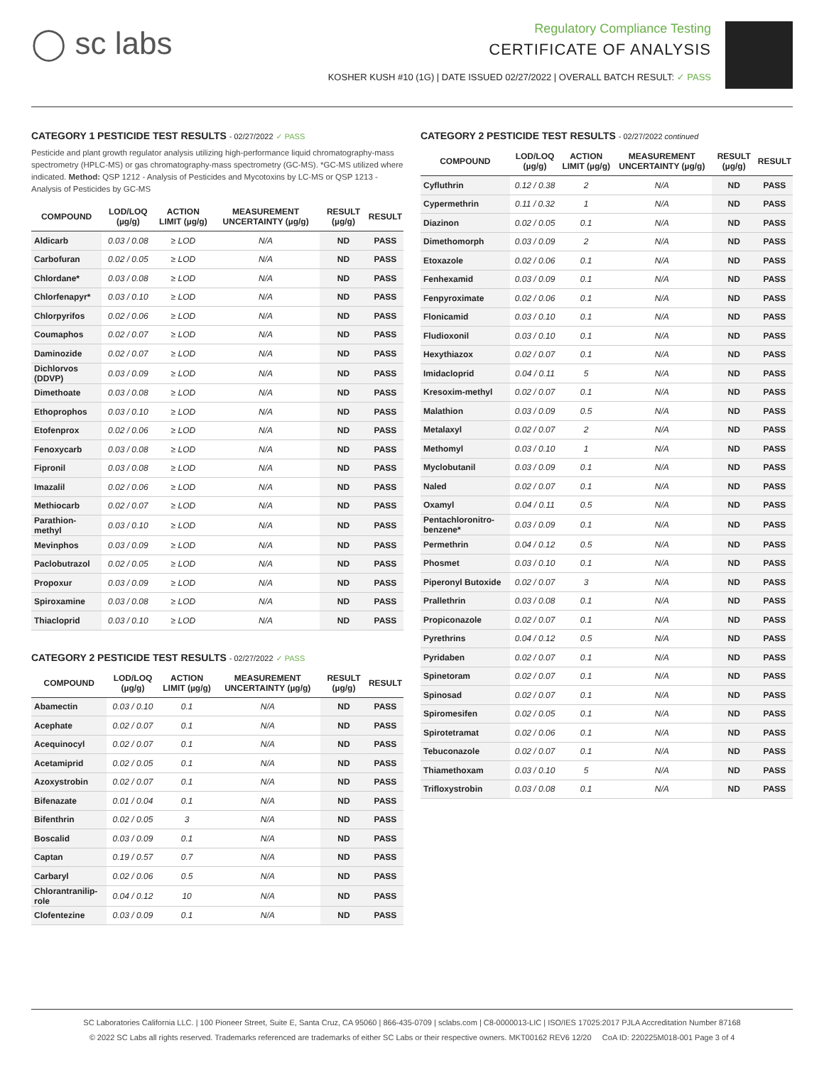◯ sc labs
Regulatory Compliance Testing
CERTIFICATE OF ANALYSIS
KOSHER KUSH #10 (1G) | DATE ISSUED 02/27/2022 | OVERALL BATCH RESULT: ✓ PASS
CATEGORY 1 PESTICIDE TEST RESULTS - 02/27/2022 ✓ PASS
Pesticide and plant growth regulator analysis utilizing high-performance liquid chromatography-mass spectrometry (HPLC-MS) or gas chromatography-mass spectrometry (GC-MS). *GC-MS utilized where indicated. Method: QSP 1212 - Analysis of Pesticides and Mycotoxins by LC-MS or QSP 1213 - Analysis of Pesticides by GC-MS
| COMPOUND | LOD/LOQ (µg/g) | ACTION LIMIT (µg/g) | MEASUREMENT UNCERTAINTY (µg/g) | RESULT (µg/g) | RESULT |
| --- | --- | --- | --- | --- | --- |
| Aldicarb | 0.03 / 0.08 | ≥ LOD | N/A | ND | PASS |
| Carbofuran | 0.02 / 0.05 | ≥ LOD | N/A | ND | PASS |
| Chlordane* | 0.03 / 0.08 | ≥ LOD | N/A | ND | PASS |
| Chlorfenapyr* | 0.03 / 0.10 | ≥ LOD | N/A | ND | PASS |
| Chlorpyrifos | 0.02 / 0.06 | ≥ LOD | N/A | ND | PASS |
| Coumaphos | 0.02 / 0.07 | ≥ LOD | N/A | ND | PASS |
| Daminozide | 0.02 / 0.07 | ≥ LOD | N/A | ND | PASS |
| Dichlorvos (DDVP) | 0.03 / 0.09 | ≥ LOD | N/A | ND | PASS |
| Dimethoate | 0.03 / 0.08 | ≥ LOD | N/A | ND | PASS |
| Ethoprophos | 0.03 / 0.10 | ≥ LOD | N/A | ND | PASS |
| Etofenprox | 0.02 / 0.06 | ≥ LOD | N/A | ND | PASS |
| Fenoxycarb | 0.03 / 0.08 | ≥ LOD | N/A | ND | PASS |
| Fipronil | 0.03 / 0.08 | ≥ LOD | N/A | ND | PASS |
| Imazalil | 0.02 / 0.06 | ≥ LOD | N/A | ND | PASS |
| Methiocarb | 0.02 / 0.07 | ≥ LOD | N/A | ND | PASS |
| Parathion-methyl | 0.03 / 0.10 | ≥ LOD | N/A | ND | PASS |
| Mevinphos | 0.03 / 0.09 | ≥ LOD | N/A | ND | PASS |
| Paclobutrazol | 0.02 / 0.05 | ≥ LOD | N/A | ND | PASS |
| Propoxur | 0.03 / 0.09 | ≥ LOD | N/A | ND | PASS |
| Spiroxamine | 0.03 / 0.08 | ≥ LOD | N/A | ND | PASS |
| Thiacloprid | 0.03 / 0.10 | ≥ LOD | N/A | ND | PASS |
CATEGORY 2 PESTICIDE TEST RESULTS - 02/27/2022 ✓ PASS
| COMPOUND | LOD/LOQ (µg/g) | ACTION LIMIT (µg/g) | MEASUREMENT UNCERTAINTY (µg/g) | RESULT (µg/g) | RESULT |
| --- | --- | --- | --- | --- | --- |
| Abamectin | 0.03 / 0.10 | 0.1 | N/A | ND | PASS |
| Acephate | 0.02 / 0.07 | 0.1 | N/A | ND | PASS |
| Acequinocyl | 0.02 / 0.07 | 0.1 | N/A | ND | PASS |
| Acetamiprid | 0.02 / 0.05 | 0.1 | N/A | ND | PASS |
| Azoxystrobin | 0.02 / 0.07 | 0.1 | N/A | ND | PASS |
| Bifenazate | 0.01 / 0.04 | 0.1 | N/A | ND | PASS |
| Bifenthrin | 0.02 / 0.05 | 3 | N/A | ND | PASS |
| Boscalid | 0.03 / 0.09 | 0.1 | N/A | ND | PASS |
| Captan | 0.19 / 0.57 | 0.7 | N/A | ND | PASS |
| Carbaryl | 0.02 / 0.06 | 0.5 | N/A | ND | PASS |
| Chlorantranilip-role | 0.04 / 0.12 | 10 | N/A | ND | PASS |
| Clofentezine | 0.03 / 0.09 | 0.1 | N/A | ND | PASS |
CATEGORY 2 PESTICIDE TEST RESULTS - 02/27/2022 continued
| COMPOUND | LOD/LOQ (µg/g) | ACTION LIMIT (µg/g) | MEASUREMENT UNCERTAINTY (µg/g) | RESULT (µg/g) | RESULT |
| --- | --- | --- | --- | --- | --- |
| Cyfluthrin | 0.12 / 0.38 | 2 | N/A | ND | PASS |
| Cypermethrin | 0.11 / 0.32 | 1 | N/A | ND | PASS |
| Diazinon | 0.02 / 0.05 | 0.1 | N/A | ND | PASS |
| Dimethomorph | 0.03 / 0.09 | 2 | N/A | ND | PASS |
| Etoxazole | 0.02 / 0.06 | 0.1 | N/A | ND | PASS |
| Fenhexamid | 0.03 / 0.09 | 0.1 | N/A | ND | PASS |
| Fenpyroximate | 0.02 / 0.06 | 0.1 | N/A | ND | PASS |
| Flonicamid | 0.03 / 0.10 | 0.1 | N/A | ND | PASS |
| Fludioxonil | 0.03 / 0.10 | 0.1 | N/A | ND | PASS |
| Hexythiazox | 0.02 / 0.07 | 0.1 | N/A | ND | PASS |
| Imidacloprid | 0.04 / 0.11 | 5 | N/A | ND | PASS |
| Kresoxim-methyl | 0.02 / 0.07 | 0.1 | N/A | ND | PASS |
| Malathion | 0.03 / 0.09 | 0.5 | N/A | ND | PASS |
| Metalaxyl | 0.02 / 0.07 | 2 | N/A | ND | PASS |
| Methomyl | 0.03 / 0.10 | 1 | N/A | ND | PASS |
| Myclobutanil | 0.03 / 0.09 | 0.1 | N/A | ND | PASS |
| Naled | 0.02 / 0.07 | 0.1 | N/A | ND | PASS |
| Oxamyl | 0.04 / 0.11 | 0.5 | N/A | ND | PASS |
| Pentachloronitro-benzene* | 0.03 / 0.09 | 0.1 | N/A | ND | PASS |
| Permethrin | 0.04 / 0.12 | 0.5 | N/A | ND | PASS |
| Phosmet | 0.03 / 0.10 | 0.1 | N/A | ND | PASS |
| Piperonyl Butoxide | 0.02 / 0.07 | 3 | N/A | ND | PASS |
| Prallethrin | 0.03 / 0.08 | 0.1 | N/A | ND | PASS |
| Propiconazole | 0.02 / 0.07 | 0.1 | N/A | ND | PASS |
| Pyrethrins | 0.04 / 0.12 | 0.5 | N/A | ND | PASS |
| Pyridaben | 0.02 / 0.07 | 0.1 | N/A | ND | PASS |
| Spinetoram | 0.02 / 0.07 | 0.1 | N/A | ND | PASS |
| Spinosad | 0.02 / 0.07 | 0.1 | N/A | ND | PASS |
| Spiromesifen | 0.02 / 0.05 | 0.1 | N/A | ND | PASS |
| Spirotetramat | 0.02 / 0.06 | 0.1 | N/A | ND | PASS |
| Tebuconazole | 0.02 / 0.07 | 0.1 | N/A | ND | PASS |
| Thiamethoxam | 0.03 / 0.10 | 5 | N/A | ND | PASS |
| Trifloxystrobin | 0.03 / 0.08 | 0.1 | N/A | ND | PASS |
SC Laboratories California LLC. | 100 Pioneer Street, Suite E, Santa Cruz, CA 95060 | 866-435-0709 | sclabs.com | C8-0000013-LIC | ISO/IES 17025:2017 PJLA Accreditation Number 87168
© 2022 SC Labs all rights reserved. Trademarks referenced are trademarks of either SC Labs or their respective owners. MKT00162 REV6 12/20 CoA ID: 220225M018-001 Page 3 of 4